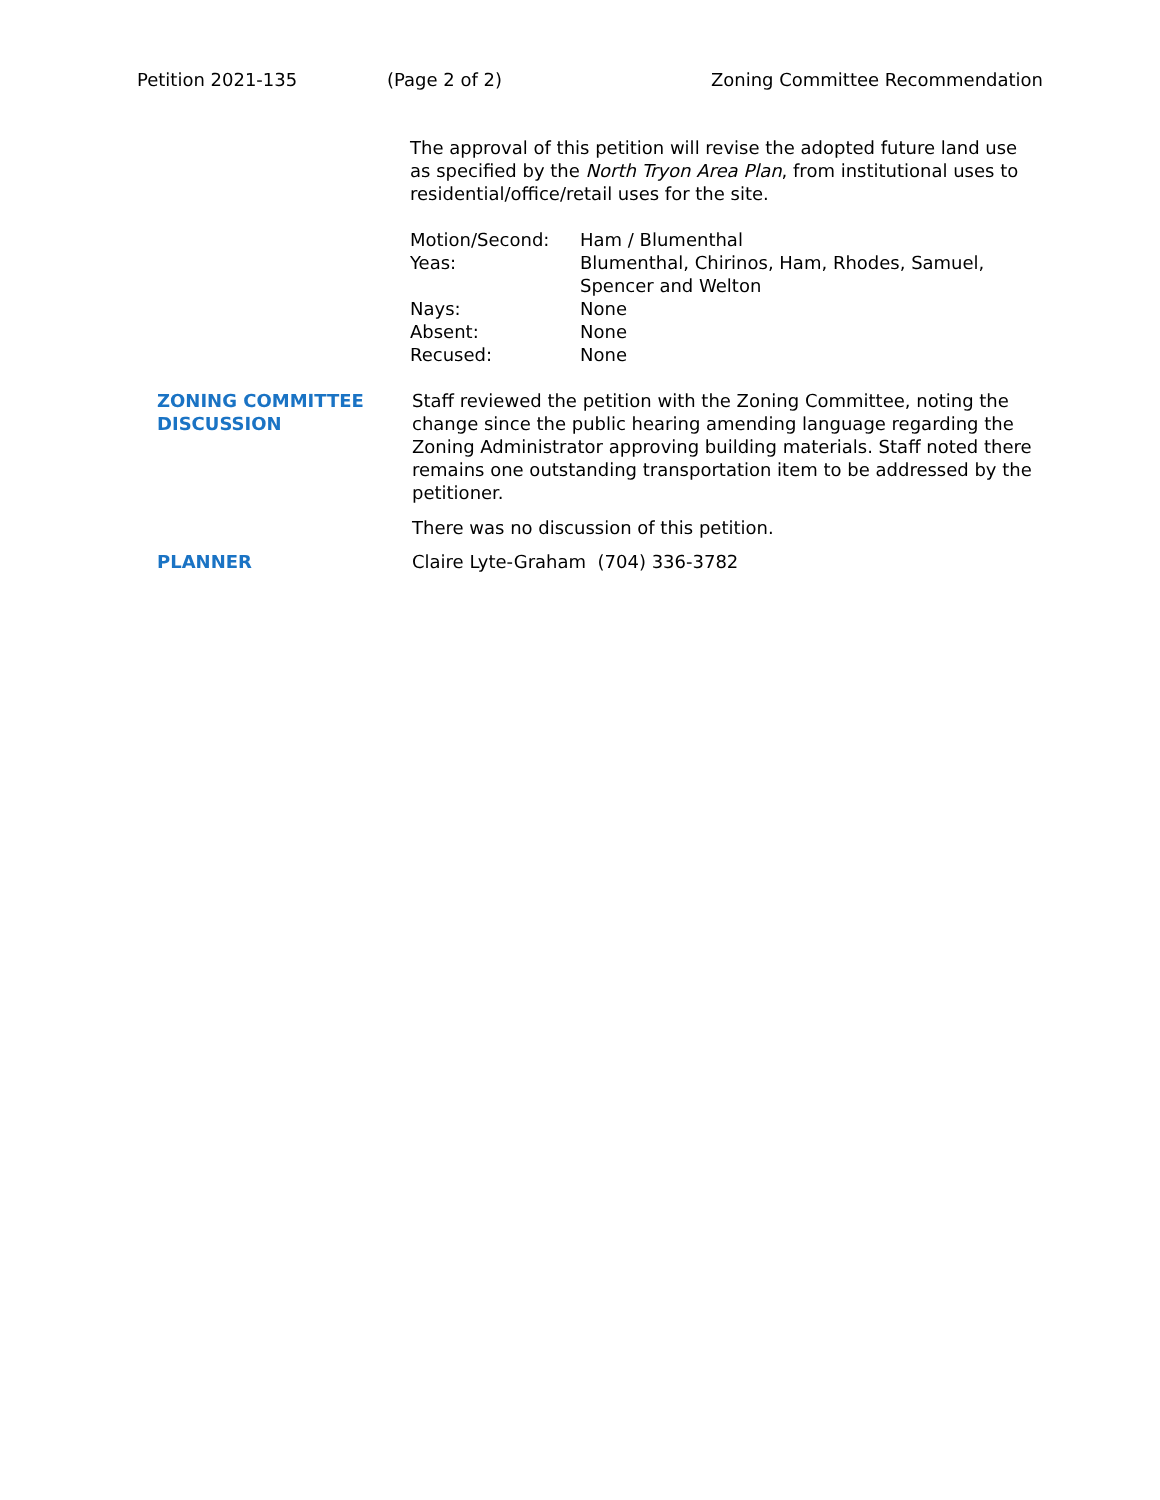Petition 2021-135 (Page 2 of 2) Zoning Committee Recommendation
The approval of this petition will revise the adopted future land use as specified by the North Tryon Area Plan, from institutional uses to residential/office/retail uses for the site.
| Motion/Second: | Ham / Blumenthal |
| Yeas: | Blumenthal, Chirinos, Ham, Rhodes, Samuel, Spencer and Welton |
| Nays: | None |
| Absent: | None |
| Recused: | None |
ZONING COMMITTEE DISCUSSION
Staff reviewed the petition with the Zoning Committee, noting the change since the public hearing amending language regarding the Zoning Administrator approving building materials. Staff noted there remains one outstanding transportation item to be addressed by the petitioner.
There was no discussion of this petition.
PLANNER Claire Lyte-Graham (704) 336-3782